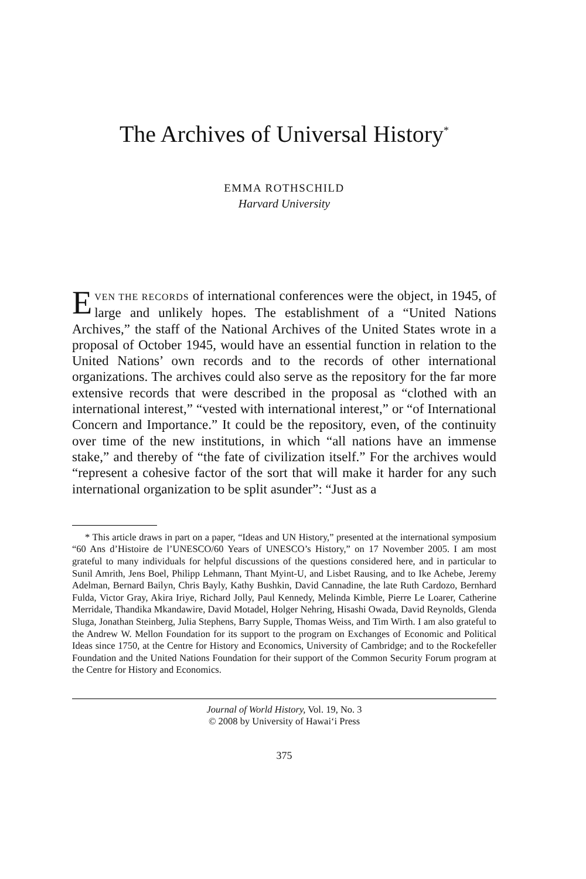The Archives of Universal History<sup>*</sup>
EMMA ROTHSCHILD
Harvard University
EVEN THE RECORDS of international conferences were the object, in 1945, of large and unlikely hopes. The establishment of a “United Nations Archives,” the staff of the National Archives of the United States wrote in a proposal of October 1945, would have an essential function in relation to the United Nations’ own records and to the records of other international organizations. The archives could also serve as the repository for the far more extensive records that were described in the proposal as “clothed with an international interest,” “vested with international interest,” or “of International Concern and Importance.” It could be the repository, even, of the continuity over time of the new institutions, in which “all nations have an immense stake,” and thereby of “the fate of civilization itself.” For the archives would “represent a cohesive factor of the sort that will make it harder for any such international organization to be split asunder”: “Just as a
* This article draws in part on a paper, “Ideas and UN History,” presented at the international symposium “60 Ans d’Histoire de l’UNESCO/60 Years of UNESCO’s History,” on 17 November 2005. I am most grateful to many individuals for helpful discussions of the questions considered here, and in particular to Sunil Amrith, Jens Boel, Philipp Lehmann, Thant Myint-U, and Lisbet Rausing, and to Ike Achebe, Jeremy Adelman, Bernard Bailyn, Chris Bayly, Kathy Bushkin, David Cannadine, the late Ruth Cardozo, Bernhard Fulda, Victor Gray, Akira Iriye, Richard Jolly, Paul Kennedy, Melinda Kimble, Pierre Le Loarer, Catherine Merridale, Thandika Mkandawire, David Motadel, Holger Nehring, Hisashi Owada, David Reynolds, Glenda Sluga, Jonathan Steinberg, Julia Stephens, Barry Supple, Thomas Weiss, and Tim Wirth. I am also grateful to the Andrew W. Mellon Foundation for its support to the program on Exchanges of Economic and Political Ideas since 1750, at the Centre for History and Economics, University of Cambridge; and to the Rockefeller Foundation and the United Nations Foundation for their support of the Common Security Forum program at the Centre for History and Economics.
Journal of World History, Vol. 19, No. 3
© 2008 by University of Hawai‘i Press
375